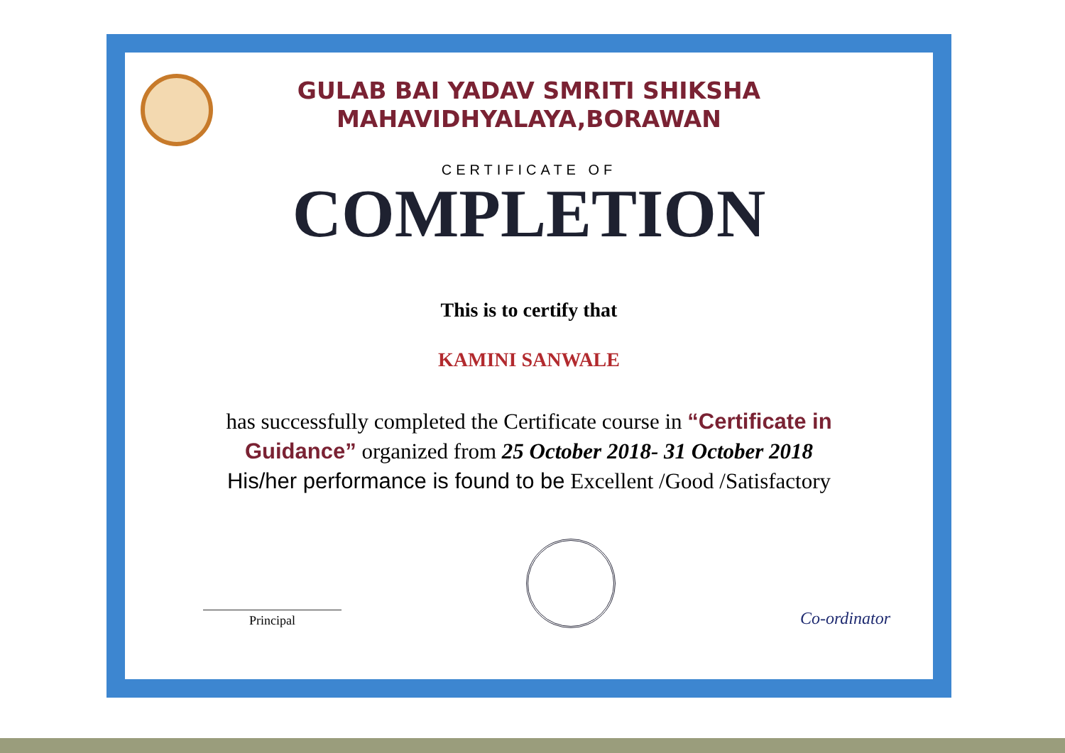GULAB BAI YADAV SMRITI SHIKSHA
MAHAVIDHYALAYA,BORAWAN
CERTIFICATE OF
COMPLETION
This is to certify that
KAMINI SANWALE
has successfully completed the Certificate course in “Certificate in Guidance” organized from 25 October 2018- 31 October 2018
His/her performance is found to be Excellent /Good /Satisfactory
Principal
Co-ordinator